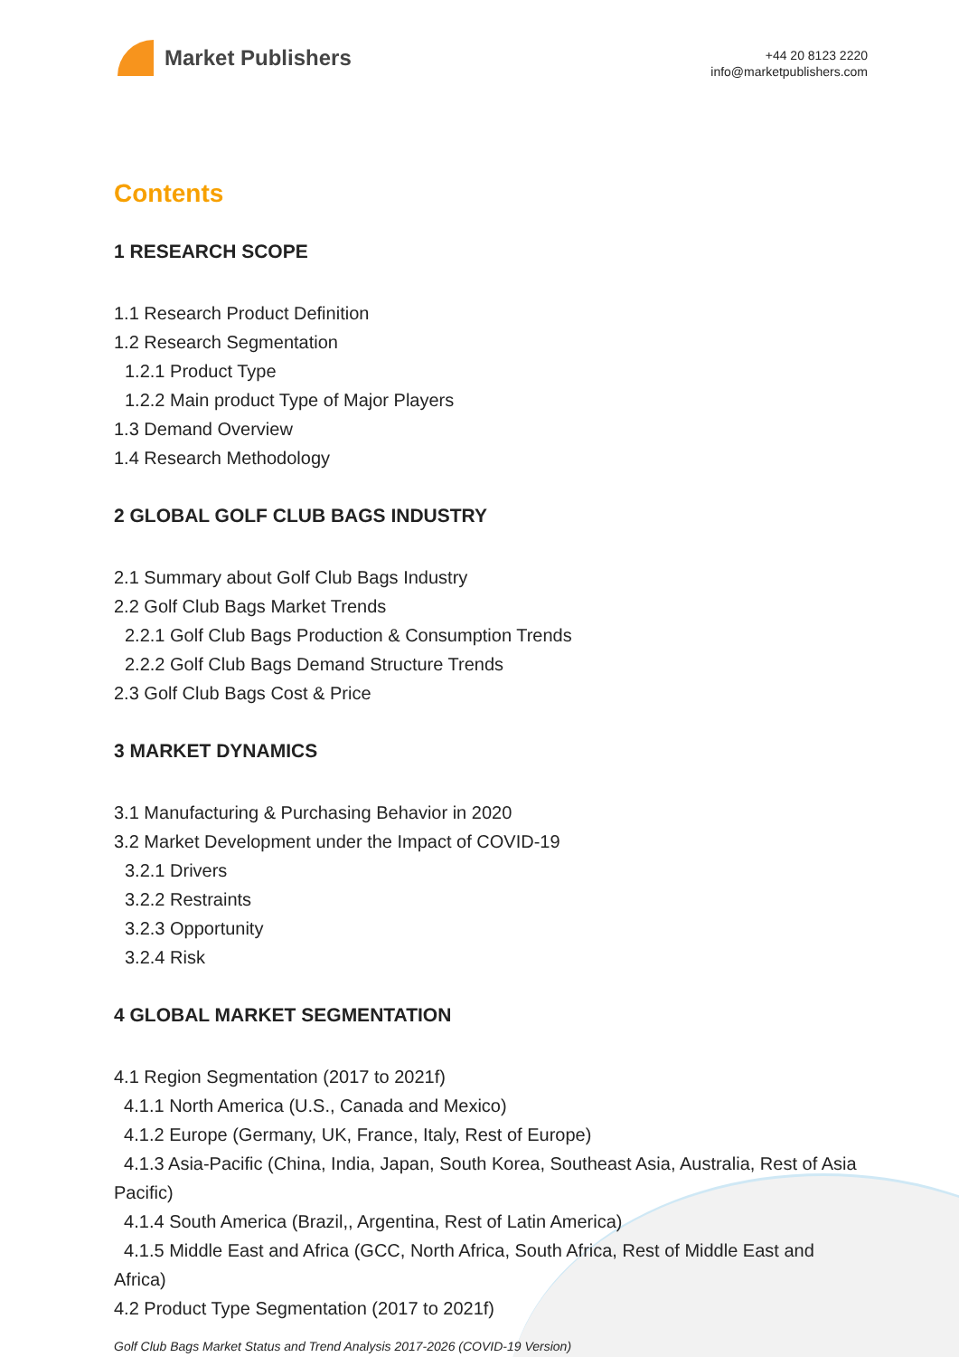Market Publishers
+44 20 8123 2220
info@marketpublishers.com
Contents
1 RESEARCH SCOPE
1.1 Research Product Definition
1.2 Research Segmentation
1.2.1 Product Type
1.2.2 Main product Type of Major Players
1.3 Demand Overview
1.4 Research Methodology
2 GLOBAL GOLF CLUB BAGS INDUSTRY
2.1 Summary about Golf Club Bags Industry
2.2 Golf Club Bags Market Trends
2.2.1 Golf Club Bags Production & Consumption Trends
2.2.2 Golf Club Bags Demand Structure Trends
2.3 Golf Club Bags Cost & Price
3 MARKET DYNAMICS
3.1 Manufacturing & Purchasing Behavior in 2020
3.2 Market Development under the Impact of COVID-19
3.2.1 Drivers
3.2.2 Restraints
3.2.3 Opportunity
3.2.4 Risk
4 GLOBAL MARKET SEGMENTATION
4.1 Region Segmentation (2017 to 2021f)
4.1.1 North America (U.S., Canada and Mexico)
4.1.2 Europe (Germany, UK, France, Italy, Rest of Europe)
4.1.3 Asia-Pacific (China, India, Japan, South Korea, Southeast Asia, Australia, Rest of Asia Pacific)
4.1.4 South America (Brazil,, Argentina, Rest of Latin America)
4.1.5 Middle East and Africa (GCC, North Africa, South Africa, Rest of Middle East and Africa)
4.2 Product Type Segmentation (2017 to 2021f)
Golf Club Bags Market Status and Trend Analysis 2017-2026 (COVID-19 Version)